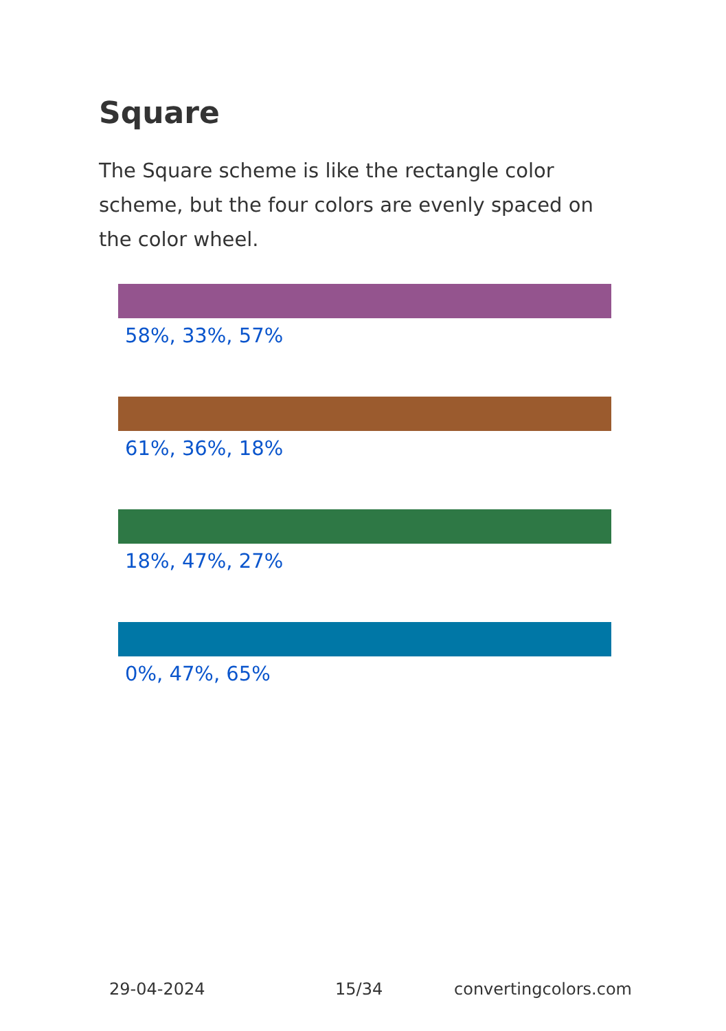Square
The Square scheme is like the rectangle color scheme, but the four colors are evenly spaced on the color wheel.
58%, 33%, 57%
61%, 36%, 18%
18%, 47%, 27%
0%, 47%, 65%
29-04-2024 15/34 convertingcolors.com